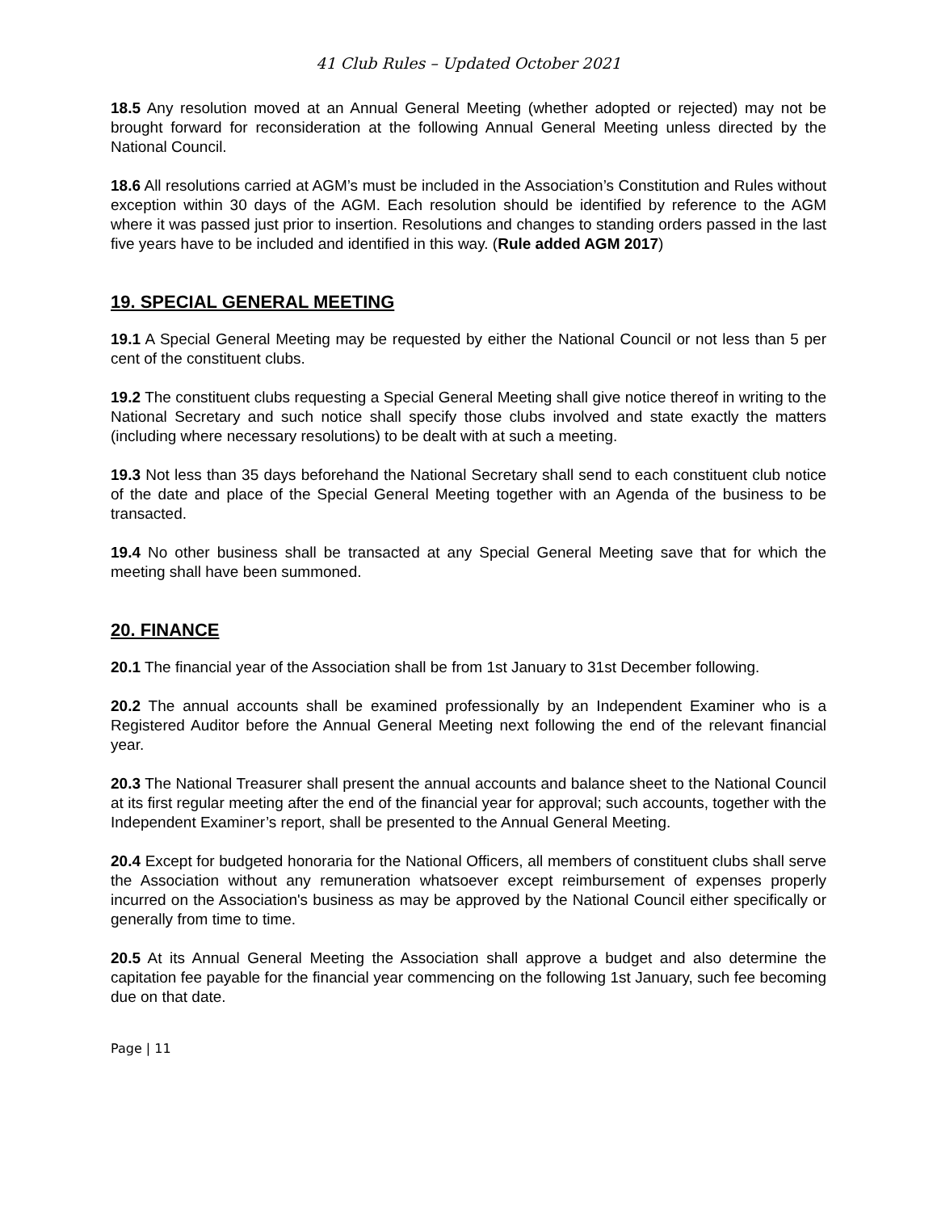41 Club Rules – Updated October 2021
18.5 Any resolution moved at an Annual General Meeting (whether adopted or rejected) may not be brought forward for reconsideration at the following Annual General Meeting unless directed by the National Council.
18.6 All resolutions carried at AGM’s must be included in the Association’s Constitution and Rules without exception within 30 days of the AGM. Each resolution should be identified by reference to the AGM where it was passed just prior to insertion. Resolutions and changes to standing orders passed in the last five years have to be included and identified in this way. (Rule added AGM 2017)
19. SPECIAL GENERAL MEETING
19.1 A Special General Meeting may be requested by either the National Council or not less than 5 per cent of the constituent clubs.
19.2 The constituent clubs requesting a Special General Meeting shall give notice thereof in writing to the National Secretary and such notice shall specify those clubs involved and state exactly the matters (including where necessary resolutions) to be dealt with at such a meeting.
19.3 Not less than 35 days beforehand the National Secretary shall send to each constituent club notice of the date and place of the Special General Meeting together with an Agenda of the business to be transacted.
19.4 No other business shall be transacted at any Special General Meeting save that for which the meeting shall have been summoned.
20. FINANCE
20.1 The financial year of the Association shall be from 1st January to 31st December following.
20.2 The annual accounts shall be examined professionally by an Independent Examiner who is a Registered Auditor before the Annual General Meeting next following the end of the relevant financial year.
20.3 The National Treasurer shall present the annual accounts and balance sheet to the National Council at its first regular meeting after the end of the financial year for approval; such accounts, together with the Independent Examiner’s report, shall be presented to the Annual General Meeting.
20.4 Except for budgeted honoraria for the National Officers, all members of constituent clubs shall serve the Association without any remuneration whatsoever except reimbursement of expenses properly incurred on the Association's business as may be approved by the National Council either specifically or generally from time to time.
20.5 At its Annual General Meeting the Association shall approve a budget and also determine the capitation fee payable for the financial year commencing on the following 1st January, such fee becoming due on that date.
Page | 11